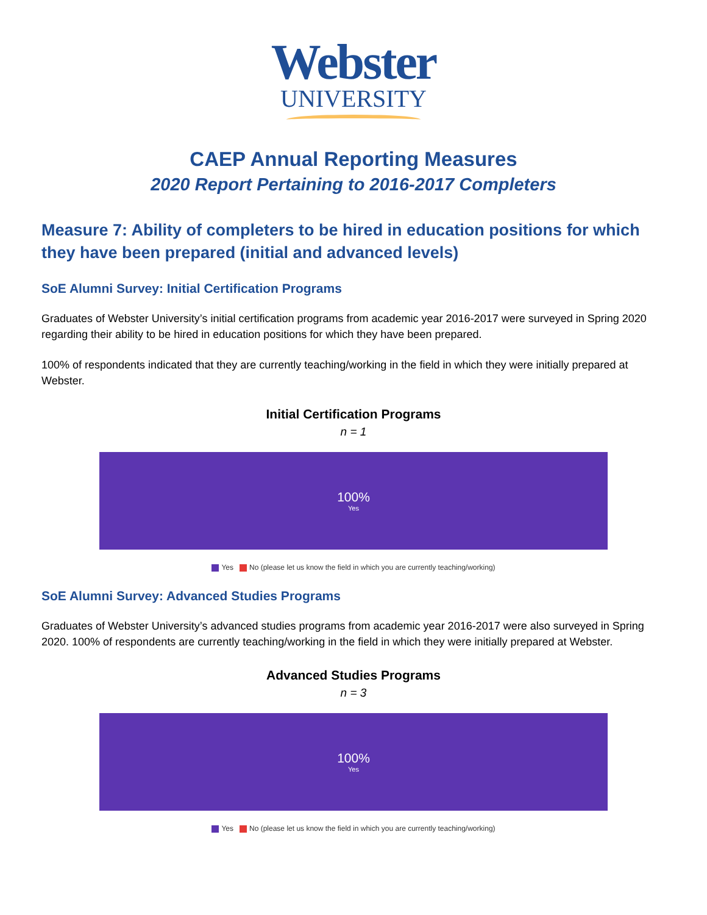Webster
UNIVERSITY
CAEP Annual Reporting Measures
2020 Report Pertaining to 2016-2017 Completers
Measure 7: Ability of completers to be hired in education positions for which they have been prepared (initial and advanced levels)
SoE Alumni Survey: Initial Certification Programs
Graduates of Webster University’s initial certification programs from academic year 2016-2017 were surveyed in Spring 2020 regarding their ability to be hired in education positions for which they have been prepared.
100% of respondents indicated that they are currently teaching/working in the field in which they were initially prepared at Webster.
Initial Certification Programs
n = 1
100%
Yes
Yes No (please let us know the field in which you are currently teaching/working)
SoE Alumni Survey: Advanced Studies Programs
Graduates of Webster University’s advanced studies programs from academic year 2016-2017 were also surveyed in Spring 2020. 100% of respondents are currently teaching/working in the field in which they were initially prepared at Webster.
Advanced Studies Programs
n = 3
100%
Yes
Yes No (please let us know the field in which you are currently teaching/working)